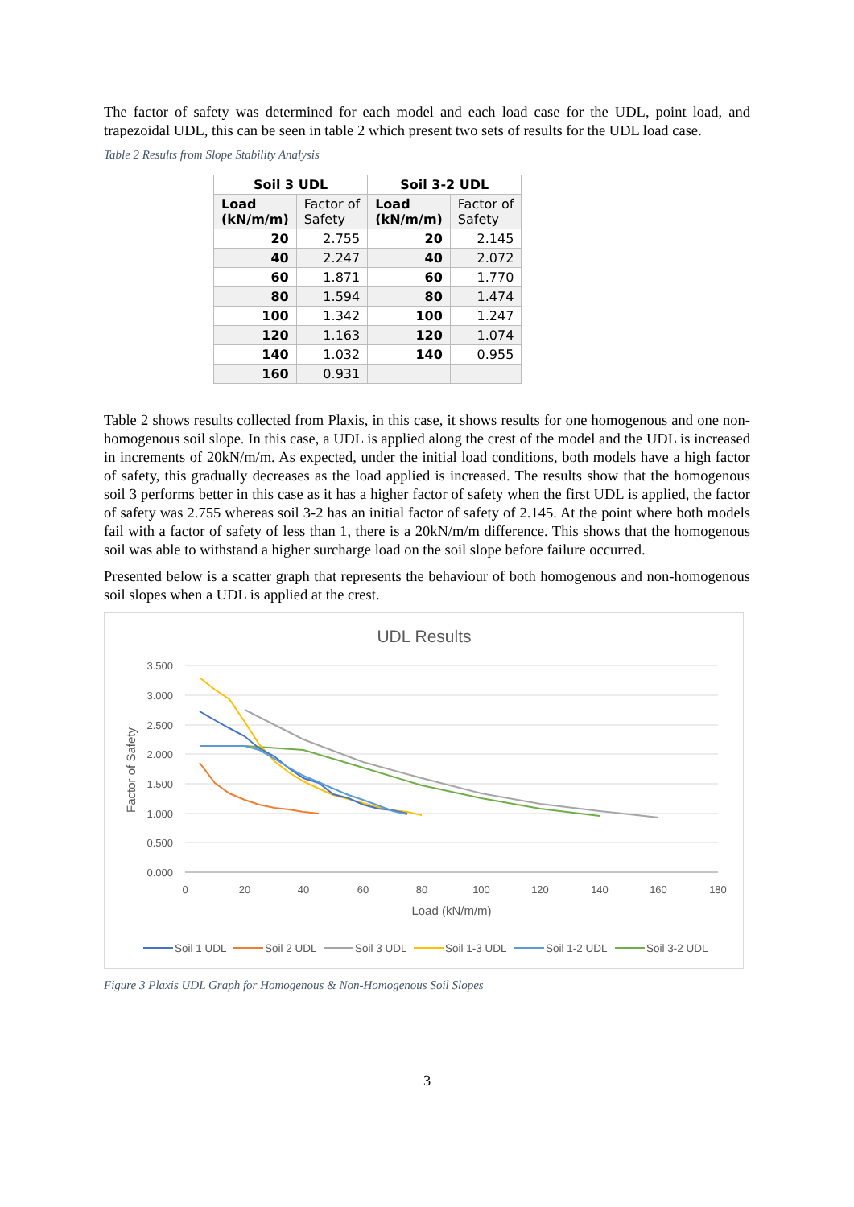The factor of safety was determined for each model and each load case for the UDL, point load, and trapezoidal UDL, this can be seen in table 2 which present two sets of results for the UDL load case.
Table 2 Results from Slope Stability Analysis
| Soil 3 UDL | | Soil 3-2 UDL | |
| --- | --- | --- | --- |
| Load (kN/m/m) | Factor of Safety | Load (kN/m/m) | Factor of Safety |
| 20 | 2.755 | 20 | 2.145 |
| 40 | 2.247 | 40 | 2.072 |
| 60 | 1.871 | 60 | 1.770 |
| 80 | 1.594 | 80 | 1.474 |
| 100 | 1.342 | 100 | 1.247 |
| 120 | 1.163 | 120 | 1.074 |
| 140 | 1.032 | 140 | 0.955 |
| 160 | 0.931 | | |
Table 2 shows results collected from Plaxis, in this case, it shows results for one homogenous and one non-homogenous soil slope. In this case, a UDL is applied along the crest of the model and the UDL is increased in increments of 20kN/m/m. As expected, under the initial load conditions, both models have a high factor of safety, this gradually decreases as the load applied is increased. The results show that the homogenous soil 3 performs better in this case as it has a higher factor of safety when the first UDL is applied, the factor of safety was 2.755 whereas soil 3-2 has an initial factor of safety of 2.145. At the point where both models fail with a factor of safety of less than 1, there is a 20kN/m/m difference. This shows that the homogenous soil was able to withstand a higher surcharge load on the soil slope before failure occurred.
Presented below is a scatter graph that represents the behaviour of both homogenous and non-homogenous soil slopes when a UDL is applied at the crest.
UDL Results
3.500
3.000
2.500
2.000
1.500
1.000
0.500
0.000
0
20
40
60
80
100
120
140
160
180
Load (kN/m/m)
Factor of Safety
Soil 1 UDL
Soil 2 UDL
Soil 3 UDL
Soil 1-3 UDL
Soil 1-2 UDL
Soil 3-2 UDL
Figure 3 Plaxis UDL Graph for Homogenous & Non-Homogenous Soil Slopes
3